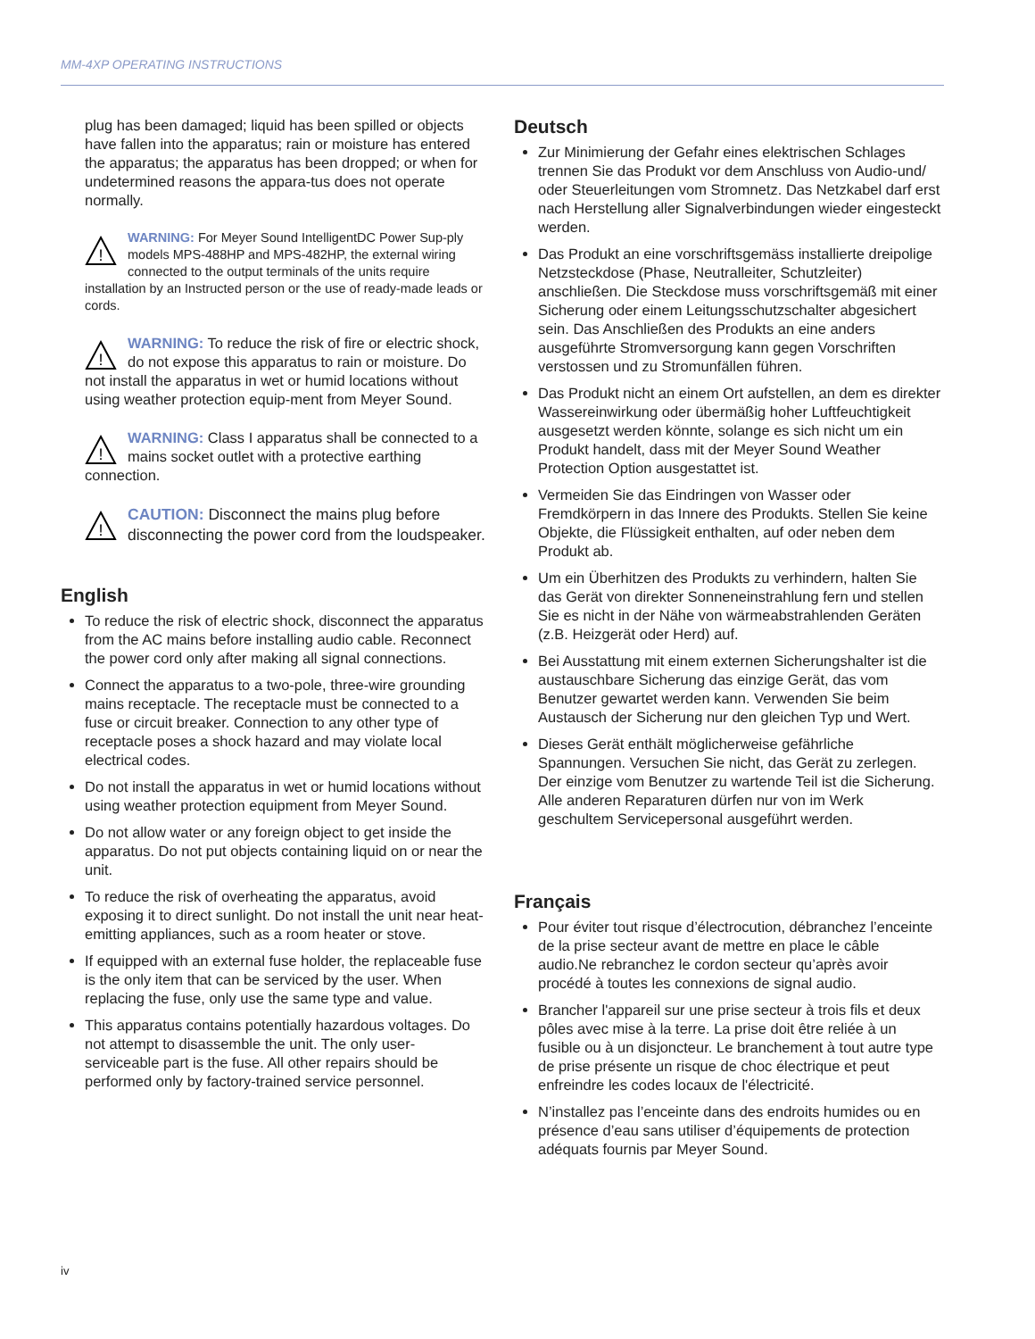MM-4XP OPERATING INSTRUCTIONS
plug has been damaged; liquid has been spilled or objects have fallen into the apparatus; rain or moisture has entered the apparatus; the apparatus has been dropped; or when for undetermined reasons the appara-tus does not operate normally.
!
WARNING: For Meyer Sound IntelligentDC Power Sup-ply models MPS-488HP and MPS-482HP, the external wiring connected to the output terminals of the units require installation by an Instructed person or the use of ready-made leads or cords.
!
WARNING: To reduce the risk of fire or electric shock, do not expose this apparatus to rain or moisture. Do not install the apparatus in wet or humid locations without using weather protection equip-ment from Meyer Sound.
!
WARNING: Class I apparatus shall be connected to a mains socket outlet with a protective earthing connection.
!
CAUTION: Disconnect the mains plug before disconnecting the power cord from the loudspeaker.
English
To reduce the risk of electric shock, disconnect the apparatus from the AC mains before installing audio cable. Reconnect the power cord only after making all signal connections.
Connect the apparatus to a two-pole, three-wire grounding mains receptacle. The receptacle must be connected to a fuse or circuit breaker. Connection to any other type of receptacle poses a shock hazard and may violate local electrical codes.
Do not install the apparatus in wet or humid locations without using weather protection equipment from Meyer Sound.
Do not allow water or any foreign object to get inside the apparatus. Do not put objects containing liquid on or near the unit.
To reduce the risk of overheating the apparatus, avoid exposing it to direct sunlight. Do not install the unit near heat-emitting appliances, such as a room heater or stove.
If equipped with an external fuse holder, the replaceable fuse is the only item that can be serviced by the user. When replacing the fuse, only use the same type and value.
This apparatus contains potentially hazardous voltages. Do not attempt to disassemble the unit. The only user-serviceable part is the fuse. All other repairs should be performed only by factory-trained service personnel.
Deutsch
Zur Minimierung der Gefahr eines elektrischen Schlages trennen Sie das Produkt vor dem Anschluss von Audio-und/ oder Steuerleitungen vom Stromnetz. Das Netzkabel darf erst nach Herstellung aller Signalverbindungen wieder eingesteckt werden.
Das Produkt an eine vorschriftsgemäss installierte dreipolige Netzsteckdose (Phase, Neutralleiter, Schutzleiter) anschließen. Die Steckdose muss vorschriftsgemäß mit einer Sicherung oder einem Leitungsschutzschalter abgesichert sein. Das Anschließen des Produkts an eine anders ausgeführte Stromversorgung kann gegen Vorschriften verstossen und zu Stromunfällen führen.
Das Produkt nicht an einem Ort aufstellen, an dem es direkter Wassereinwirkung oder übermäßig hoher Luftfeuchtigkeit ausgesetzt werden könnte, solange es sich nicht um ein Produkt handelt, dass mit der Meyer Sound Weather Protection Option ausgestattet ist.
Vermeiden Sie das Eindringen von Wasser oder Fremdkörpern in das Innere des Produkts. Stellen Sie keine Objekte, die Flüssigkeit enthalten, auf oder neben dem Produkt ab.
Um ein Überhitzen des Produkts zu verhindern, halten Sie das Gerät von direkter Sonneneinstrahlung fern und stellen Sie es nicht in der Nähe von wärmeabstrahlenden Geräten (z.B. Heizgerät oder Herd) auf.
Bei Ausstattung mit einem externen Sicherungshalter ist die austauschbare Sicherung das einzige Gerät, das vom Benutzer gewartet werden kann. Verwenden Sie beim Austausch der Sicherung nur den gleichen Typ und Wert.
Dieses Gerät enthält möglicherweise gefährliche Spannungen. Versuchen Sie nicht, das Gerät zu zerlegen. Der einzige vom Benutzer zu wartende Teil ist die Sicherung. Alle anderen Reparaturen dürfen nur von im Werk geschultem Servicepersonal ausgeführt werden.
Français
Pour éviter tout risque d’électrocution, débranchez l’enceinte de la prise secteur avant de mettre en place le câble audio.Ne rebranchez le cordon secteur qu’après avoir procédé à toutes les connexions de signal audio.
Brancher l'appareil sur une prise secteur à trois fils et deux pôles avec mise à la terre. La prise doit être reliée à un fusible ou à un disjoncteur. Le branchement à tout autre type de prise présente un risque de choc électrique et peut enfreindre les codes locaux de l'électricité.
N’installez pas l’enceinte dans des endroits humides ou en présence d’eau sans utiliser d’équipements de protection adéquats fournis par Meyer Sound.
iv